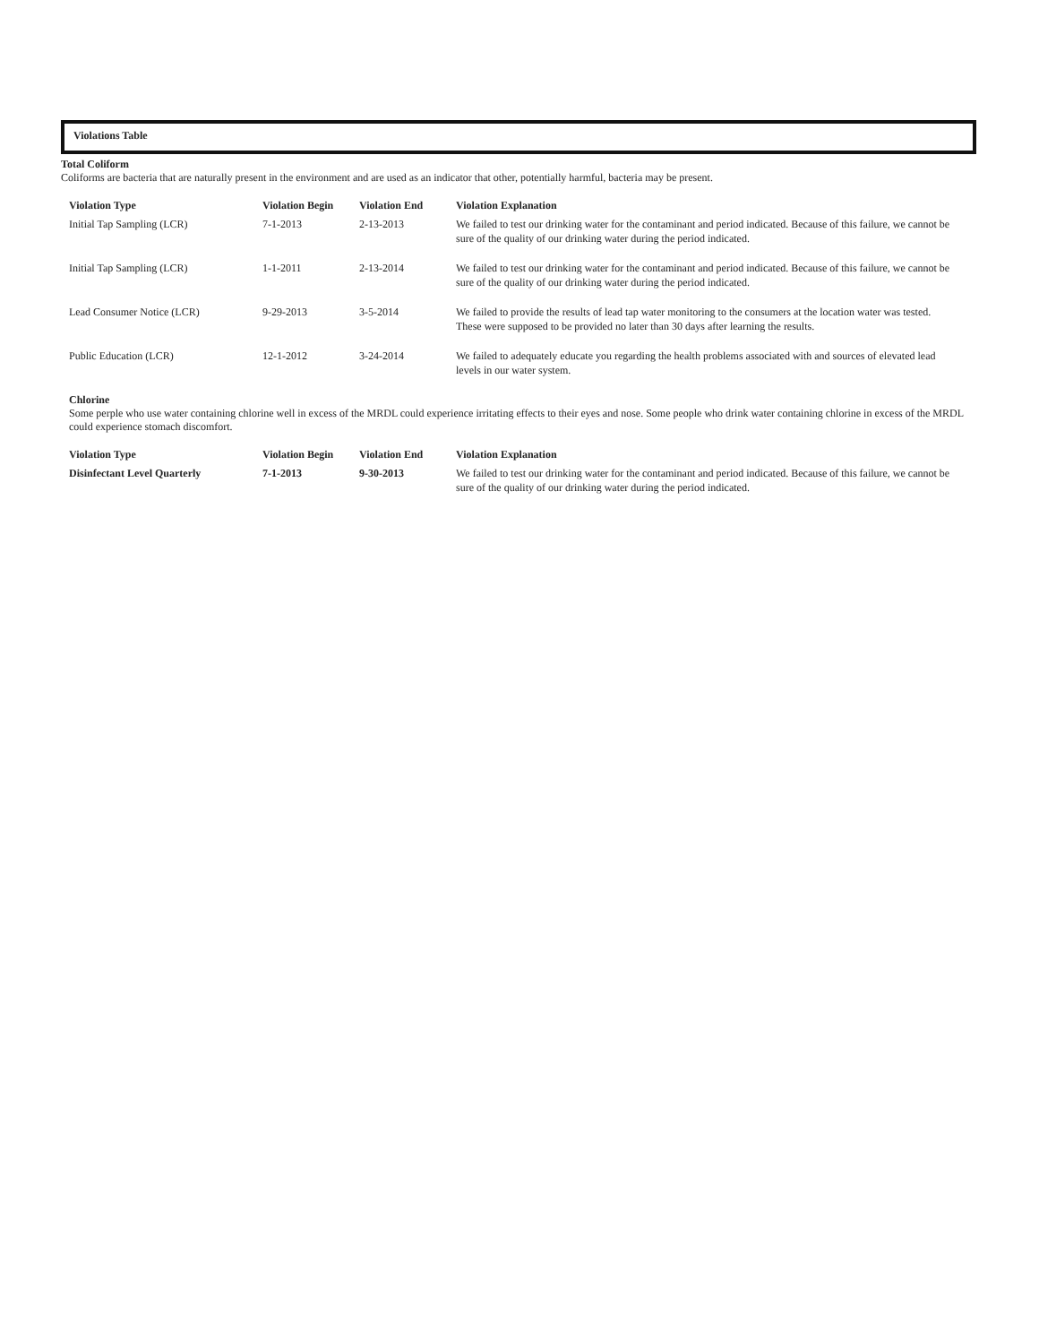Violations Table
Total Coliform
Coliforms are bacteria that are naturally present in the environment and are used as an indicator that other, potentially harmful, bacteria may be present.
| Violation Type | Violation Begin | Violation End | Violation Explanation |
| --- | --- | --- | --- |
| Initial Tap Sampling (LCR) | 7-1-2013 | 2-13-2013 | We failed to test our drinking water for the contaminant and period indicated. Because of this failure, we cannot be sure of the quality of our drinking water during the period indicated. |
| Initial Tap Sampling (LCR) | 1-1-2011 | 2-13-2014 | We failed to test our drinking water for the contaminant and period indicated. Because of this failure, we cannot be sure of the quality of our drinking water during the period indicated. |
| Lead Consumer Notice (LCR) | 9-29-2013 | 3-5-2014 | We failed to provide the results of lead tap water monitoring to the consumers at the location water was tested. These were supposed to be provided no later than 30 days after learning the results. |
| Public Education (LCR) | 12-1-2012 | 3-24-2014 | We failed to adequately educate you regarding the health problems associated with and sources of elevated lead levels in our water system. |
Chlorine
Some perple who use water containing chlorine well in excess of the MRDL could experience irritating effects to their eyes and nose. Some people who drink water containing chlorine in excess of the MRDL could experience stomach discomfort.
| Violation Type | Violation Begin | Violation End | Violation Explanation |
| --- | --- | --- | --- |
| Disinfectant Level Quarterly | 7-1-2013 | 9-30-2013 | We failed to test our drinking water for the contaminant and period indicated. Because of this failure, we cannot be sure of the quality of our drinking water during the period indicated. |